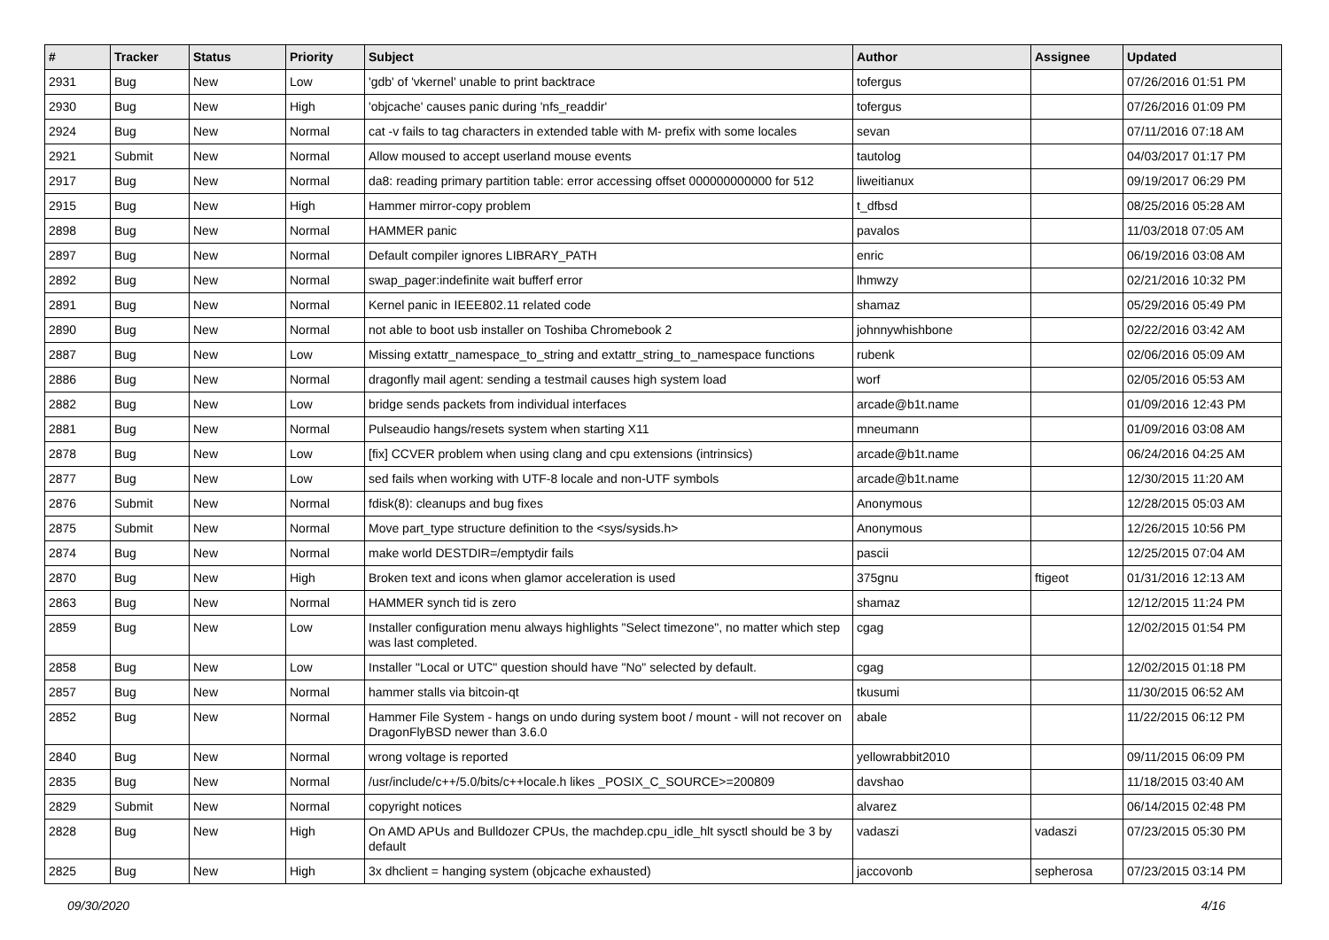| # | Tracker | Status | Priority | Subject | Author | Assignee | Updated |
| --- | --- | --- | --- | --- | --- | --- | --- |
| 2931 | Bug | New | Low | 'gdb' of 'vkernel' unable to print backtrace | tofergus | | 07/26/2016 01:51 PM |
| 2930 | Bug | New | High | 'objcache' causes panic during 'nfs_readdir' | tofergus | | 07/26/2016 01:09 PM |
| 2924 | Bug | New | Normal | cat -v fails to tag characters in extended table with M- prefix with some locales | sevan | | 07/11/2016 07:18 AM |
| 2921 | Submit | New | Normal | Allow moused to accept userland mouse events | tautolog | | 04/03/2017 01:17 PM |
| 2917 | Bug | New | Normal | da8: reading primary partition table: error accessing offset 000000000000 for 512 | liweitianux | | 09/19/2017 06:29 PM |
| 2915 | Bug | New | High | Hammer mirror-copy problem | t_dfbsd | | 08/25/2016 05:28 AM |
| 2898 | Bug | New | Normal | HAMMER panic | pavalos | | 11/03/2018 07:05 AM |
| 2897 | Bug | New | Normal | Default compiler ignores LIBRARY_PATH | enric | | 06/19/2016 03:08 AM |
| 2892 | Bug | New | Normal | swap_pager:indefinite wait bufferf error | lhmwzy | | 02/21/2016 10:32 PM |
| 2891 | Bug | New | Normal | Kernel panic in IEEE802.11 related code | shamaz | | 05/29/2016 05:49 PM |
| 2890 | Bug | New | Normal | not able to boot usb installer on Toshiba Chromebook 2 | johnnywhishbone | | 02/22/2016 03:42 AM |
| 2887 | Bug | New | Low | Missing extattr_namespace_to_string and extattr_string_to_namespace functions | rubenk | | 02/06/2016 05:09 AM |
| 2886 | Bug | New | Normal | dragonfly mail agent: sending a testmail causes high system load | worf | | 02/05/2016 05:53 AM |
| 2882 | Bug | New | Low | bridge sends packets from individual interfaces | arcade@b1t.name | | 01/09/2016 12:43 PM |
| 2881 | Bug | New | Normal | Pulseaudio hangs/resets system when starting X11 | mneumann | | 01/09/2016 03:08 AM |
| 2878 | Bug | New | Low | [fix] CCVER problem when using clang and cpu extensions (intrinsics) | arcade@b1t.name | | 06/24/2016 04:25 AM |
| 2877 | Bug | New | Low | sed fails when working with UTF-8 locale and non-UTF symbols | arcade@b1t.name | | 12/30/2015 11:20 AM |
| 2876 | Submit | New | Normal | fdisk(8): cleanups and bug fixes | Anonymous | | 12/28/2015 05:03 AM |
| 2875 | Submit | New | Normal | Move part_type structure definition to the <sys/sysids.h> | Anonymous | | 12/26/2015 10:56 PM |
| 2874 | Bug | New | Normal | make world DESTDIR=/emptydir fails | pascii | | 12/25/2015 07:04 AM |
| 2870 | Bug | New | High | Broken text and icons when glamor acceleration is used | 375gnu | ftigeot | 01/31/2016 12:13 AM |
| 2863 | Bug | New | Normal | HAMMER synch tid is zero | shamaz | | 12/12/2015 11:24 PM |
| 2859 | Bug | New | Low | Installer configuration menu always highlights "Select timezone", no matter which step was last completed. | cgag | | 12/02/2015 01:54 PM |
| 2858 | Bug | New | Low | Installer "Local or UTC" question should have "No" selected by default. | cgag | | 12/02/2015 01:18 PM |
| 2857 | Bug | New | Normal | hammer stalls via bitcoin-qt | tkusumi | | 11/30/2015 06:52 AM |
| 2852 | Bug | New | Normal | Hammer File System - hangs on undo during system boot / mount - will not recover on DragonFlyBSD newer than 3.6.0 | abale | | 11/22/2015 06:12 PM |
| 2840 | Bug | New | Normal | wrong voltage is reported | yellowrabbit2010 | | 09/11/2015 06:09 PM |
| 2835 | Bug | New | Normal | /usr/include/c++/5.0/bits/c++locale.h likes _POSIX_C_SOURCE>=200809 | davshao | | 11/18/2015 03:40 AM |
| 2829 | Submit | New | Normal | copyright notices | alvarez | | 06/14/2015 02:48 PM |
| 2828 | Bug | New | High | On AMD APUs and Bulldozer CPUs, the machdep.cpu_idle_hlt sysctl should be 3 by default | vadaszi | vadaszi | 07/23/2015 05:30 PM |
| 2825 | Bug | New | High | 3x dhclient = hanging system (objcache exhausted) | jaccovonb | sepherosa | 07/23/2015 03:14 PM |
09/30/2020 4/16